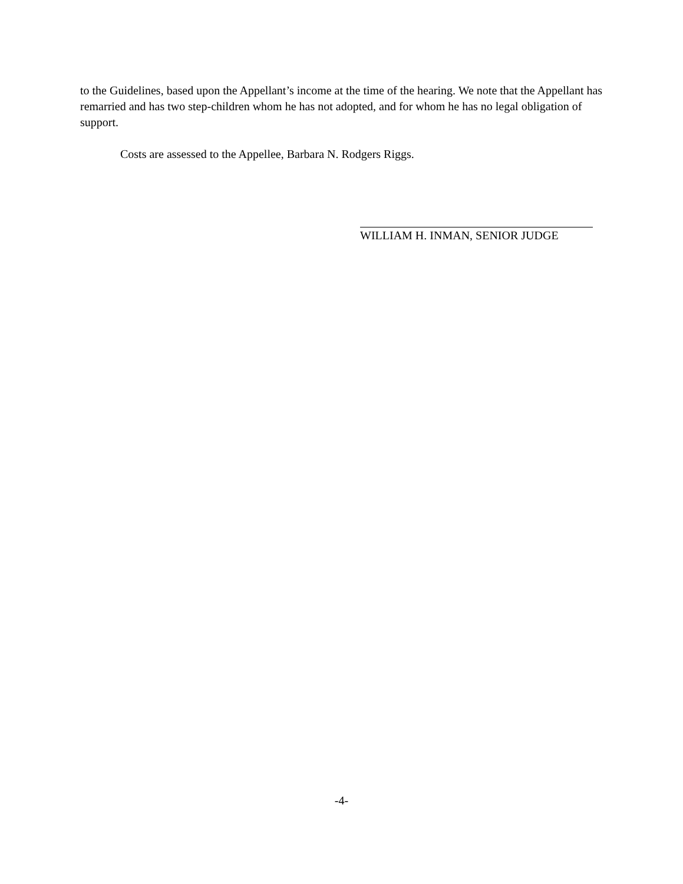to the Guidelines, based upon the Appellant’s income at the time of the hearing. We note that the Appellant has remarried and has two step-children whom he has not adopted, and for whom he has no legal obligation of support.
Costs are assessed to the Appellee, Barbara N. Rodgers Riggs.
WILLIAM H. INMAN, SENIOR JUDGE
-4-